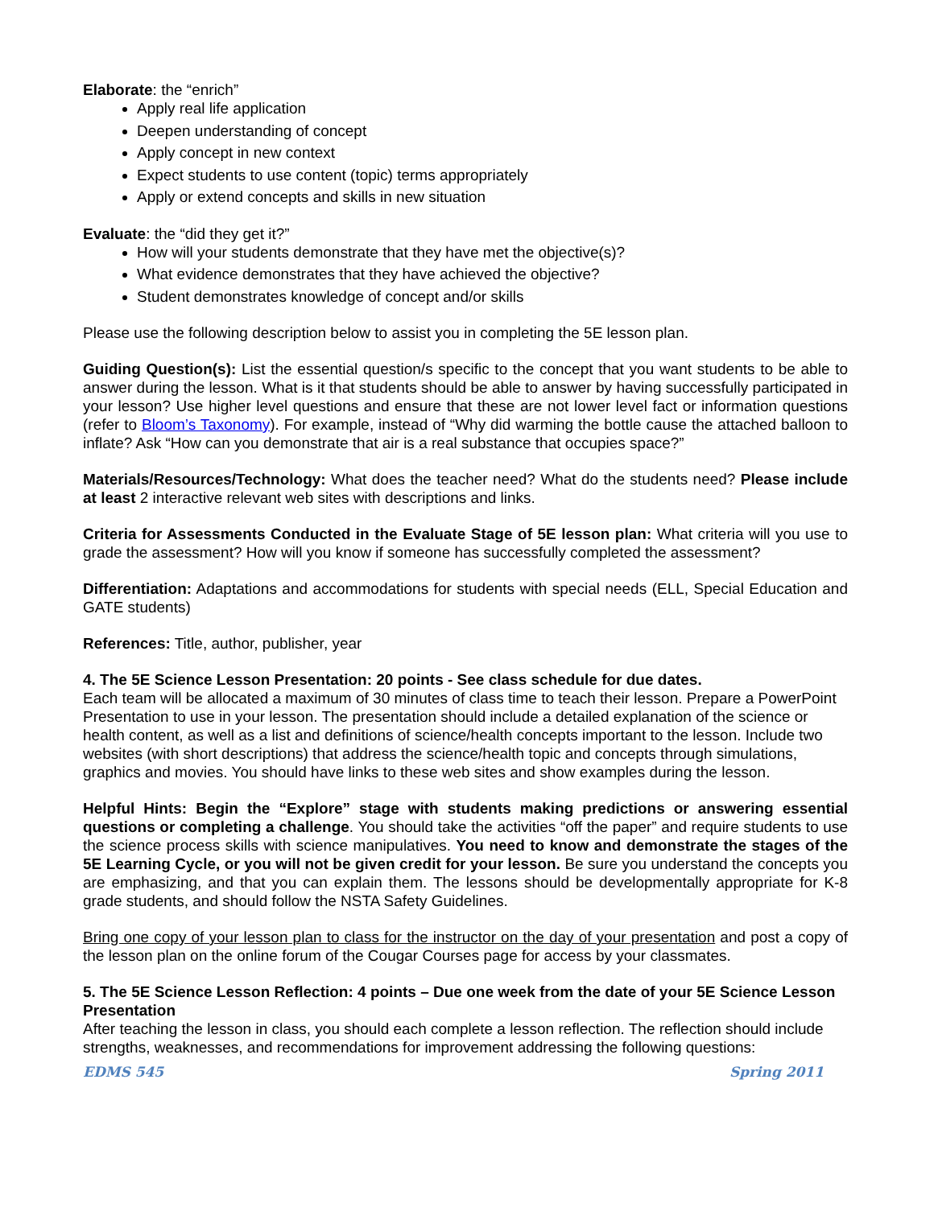Elaborate: the “enrich”
Apply real life application
Deepen understanding of concept
Apply concept in new context
Expect students to use content (topic) terms appropriately
Apply or extend concepts and skills in new situation
Evaluate: the “did they get it?”
How will your students demonstrate that they have met the objective(s)?
What evidence demonstrates that they have achieved the objective?
Student demonstrates knowledge of concept and/or skills
Please use the following description below to assist you in completing the 5E lesson plan.
Guiding Question(s): List the essential question/s specific to the concept that you want students to be able to answer during the lesson. What is it that students should be able to answer by having successfully participated in your lesson? Use higher level questions and ensure that these are not lower level fact or information questions (refer to Bloom’s Taxonomy). For example, instead of “Why did warming the bottle cause the attached balloon to inflate? Ask “How can you demonstrate that air is a real substance that occupies space?”
Materials/Resources/Technology: What does the teacher need? What do the students need? Please include at least 2 interactive relevant web sites with descriptions and links.
Criteria for Assessments Conducted in the Evaluate Stage of 5E lesson plan: What criteria will you use to grade the assessment? How will you know if someone has successfully completed the assessment?
Differentiation: Adaptations and accommodations for students with special needs (ELL, Special Education and GATE students)
References: Title, author, publisher, year
4. The 5E Science Lesson Presentation: 20 points - See class schedule for due dates.
Each team will be allocated a maximum of 30 minutes of class time to teach their lesson. Prepare a PowerPoint Presentation to use in your lesson. The presentation should include a detailed explanation of the science or health content, as well as a list and definitions of science/health concepts important to the lesson. Include two websites (with short descriptions) that address the science/health topic and concepts through simulations, graphics and movies. You should have links to these web sites and show examples during the lesson.
Helpful Hints: Begin the “Explore” stage with students making predictions or answering essential questions or completing a challenge. You should take the activities “off the paper” and require students to use the science process skills with science manipulatives. You need to know and demonstrate the stages of the 5E Learning Cycle, or you will not be given credit for your lesson. Be sure you understand the concepts you are emphasizing, and that you can explain them. The lessons should be developmentally appropriate for K-8 grade students, and should follow the NSTA Safety Guidelines.
Bring one copy of your lesson plan to class for the instructor on the day of your presentation and post a copy of the lesson plan on the online forum of the Cougar Courses page for access by your classmates.
5. The 5E Science Lesson Reflection: 4 points – Due one week from the date of your 5E Science Lesson Presentation
After teaching the lesson in class, you should each complete a lesson reflection. The reflection should include strengths, weaknesses, and recommendations for improvement addressing the following questions:
EDMS 545 Spring 2011